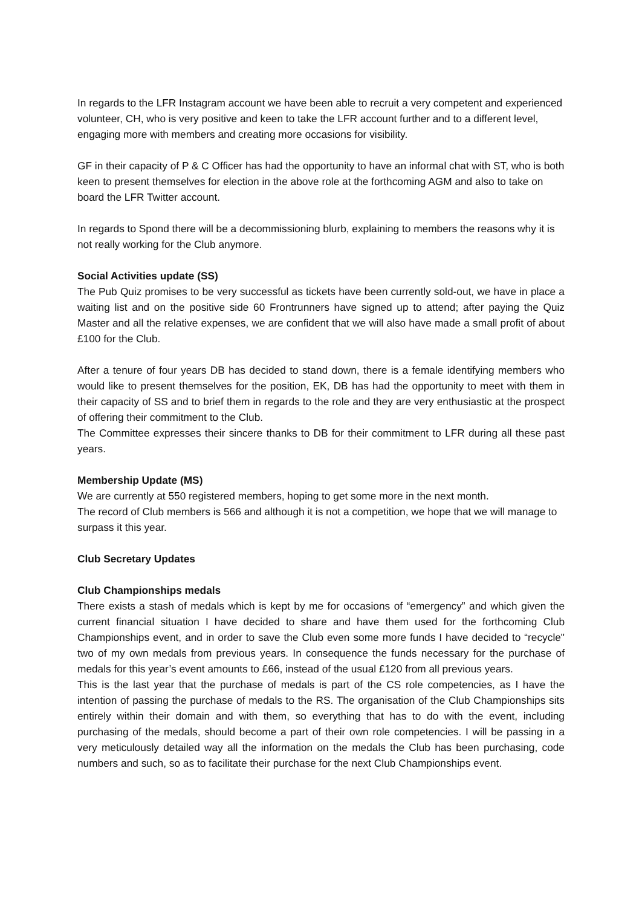In regards to the LFR Instagram account we have been able to recruit a very competent and experienced volunteer, CH, who is very positive and keen to take the LFR account further and to a different level, engaging more with members and creating more occasions for visibility.
GF in their capacity of P & C Officer has had the opportunity to have an informal chat with ST, who is both keen to present themselves for election in the above role at the forthcoming AGM and also to take on board the LFR Twitter account.
In regards to Spond there will be a decommissioning blurb, explaining to members the reasons why it is not really working for the Club anymore.
Social Activities update (SS)
The Pub Quiz promises to be very successful as tickets have been currently sold-out, we have in place a waiting list and on the positive side 60 Frontrunners have signed up to attend; after paying the Quiz Master and all the relative expenses, we are confident that we will also have made a small profit of about £100 for the Club.
After a tenure of four years DB has decided to stand down, there is a female identifying members who would like to present themselves for the position, EK, DB has had the opportunity to meet with them in their capacity of SS and to brief them in regards to the role and they are very enthusiastic at the prospect of offering their commitment to the Club.
The Committee expresses their sincere thanks to DB for their commitment to LFR during all these past years.
Membership Update (MS)
We are currently at 550 registered members, hoping to get some more in the next month.
The record of Club members is 566 and although it is not a competition, we hope that we will manage to surpass it this year.
Club Secretary Updates
Club Championships medals
There exists a stash of medals which is kept by me for occasions of “emergency” and which given the current financial situation I have decided to share and have them used for the forthcoming Club Championships event, and in order to save the Club even some more funds I have decided to “recycle" two of my own medals from previous years. In consequence the funds necessary for the purchase of medals for this year’s event amounts to £66, instead of the usual £120 from all previous years.
This is the last year that the purchase of medals is part of the CS role competencies, as I have the intention of passing the purchase of medals to the RS. The organisation of the Club Championships sits entirely within their domain and with them, so everything that has to do with the event, including purchasing of the medals, should become a part of their own role competencies. I will be passing in a very meticulously detailed way all the information on the medals the Club has been purchasing, code numbers and such, so as to facilitate their purchase for the next Club Championships event.